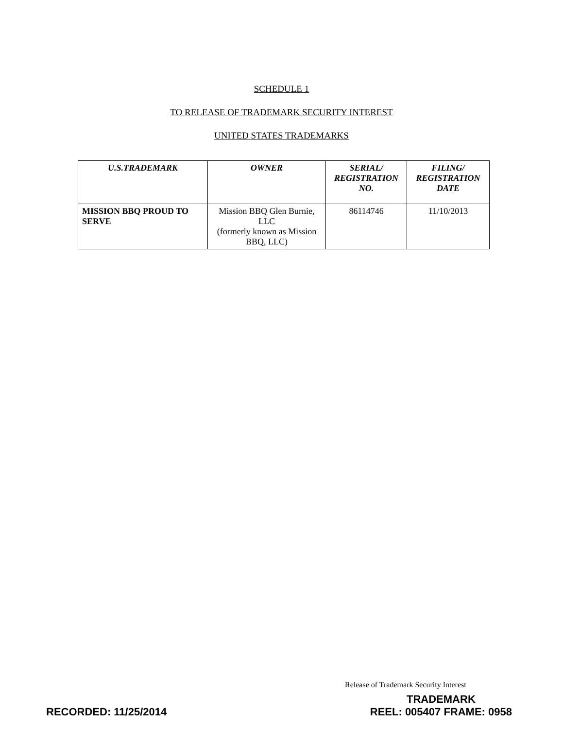SCHEDULE 1
TO RELEASE OF TRADEMARK SECURITY INTEREST
UNITED STATES TRADEMARKS
| U.S.TRADEMARK | OWNER | SERIAL/ REGISTRATION NO. | FILING/ REGISTRATION DATE |
| --- | --- | --- | --- |
| MISSION BBQ PROUD TO SERVE | Mission BBQ Glen Burnie, LLC (formerly known as Mission BBQ, LLC) | 86114746 | 11/10/2013 |
Release of Trademark Security Interest
RECORDED: 11/25/2014
TRADEMARK
REEL: 005407 FRAME: 0958